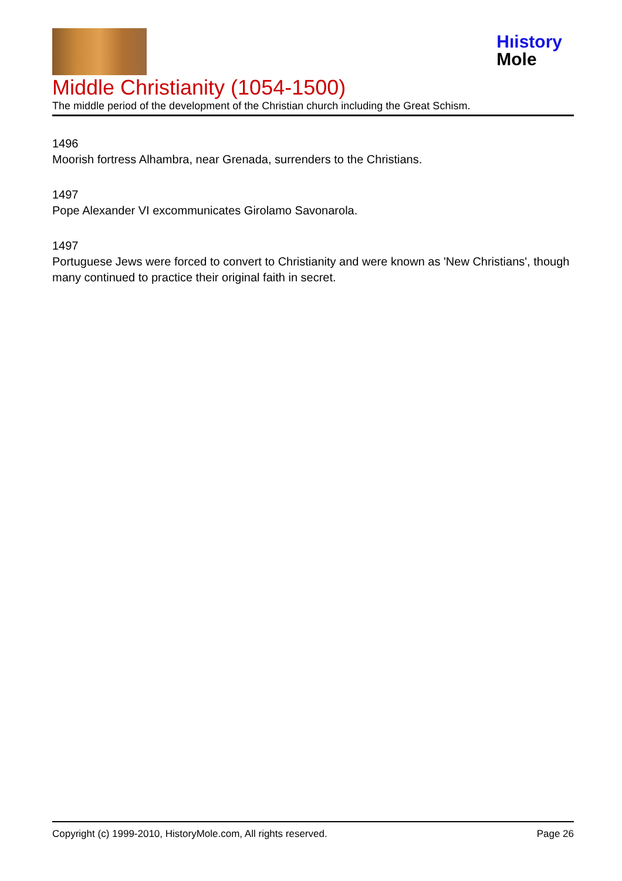Hıistory
Mole
Middle Christianity (1054-1500)
The middle period of the development of the Christian church including the Great Schism.
1496
Moorish fortress Alhambra, near Grenada, surrenders to the Christians.
1497
Pope Alexander VI excommunicates Girolamo Savonarola.
1497
Portuguese Jews were forced to convert to Christianity and were known as 'New Christians', though many continued to practice their original faith in secret.
Copyright (c) 1999-2010, HistoryMole.com, All rights reserved. Page 26